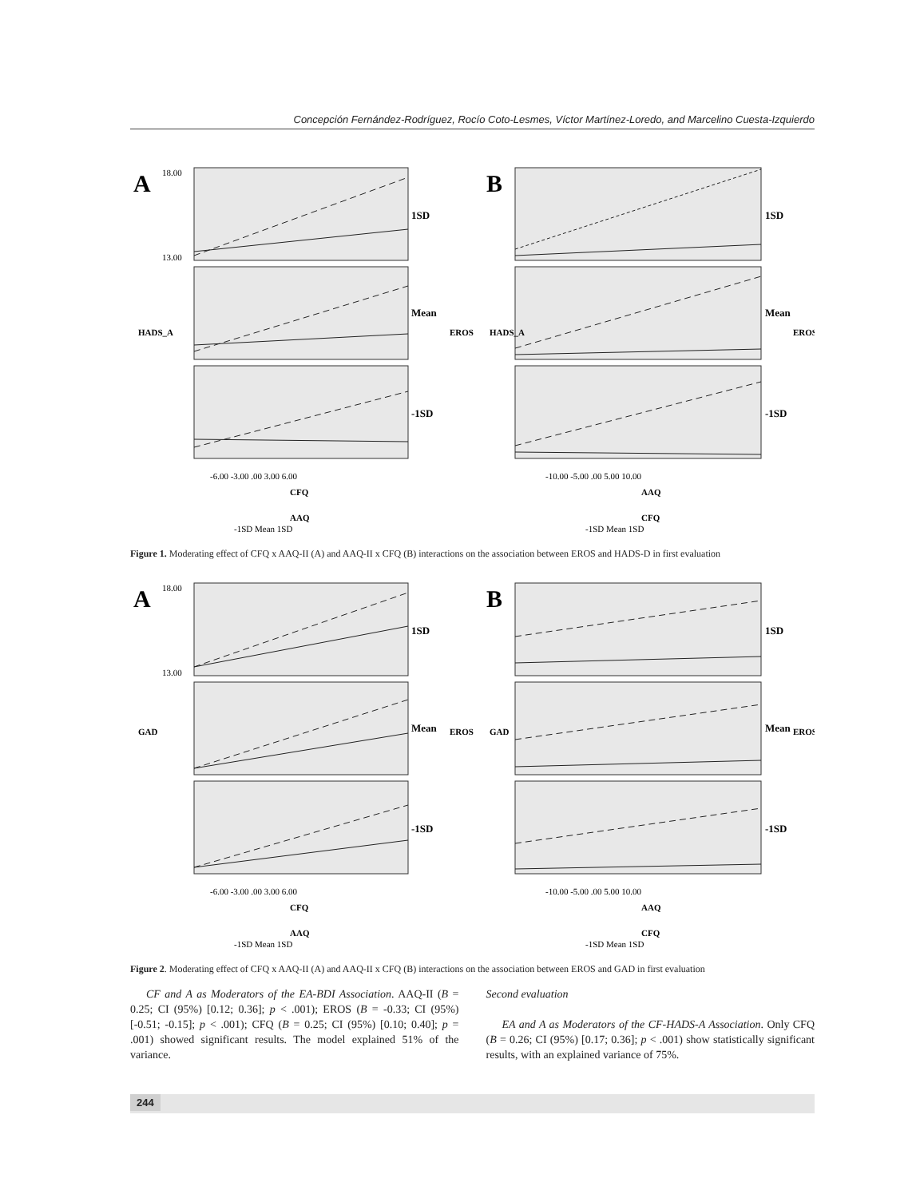Concepción Fernández-Rodríguez, Rocío Coto-Lesmes, Víctor Martínez-Loredo, and Marcelino Cuesta-Izquierdo
18.00
13.00
1SD
Mean
-1SD
-6.00 -3.00 .00 3.00 6.00
CFQ
AAQ
-1SD Mean 1SD
1SD
Mean
-1SD
-10.00 -5.00 .00 5.00 10.00
AAQ
CFQ
-1SD Mean 1SD
A
B
HADS_A
EROS
HADS_A
EROS
Figure 1. Moderating effect of CFQ x AAQ-II (A) and AAQ-II x CFQ (B) interactions on the association between EROS and HADS-D in first evaluation
18.00
13.00
1SD
Mean
-1SD
-6.00 -3.00 .00 3.00 6.00
CFQ
AAQ
-1SD Mean 1SD
1SD
Mean
-1SD
-10.00 -5.00 .00 5.00 10.00
AAQ
CFQ
-1SD Mean 1SD
A
B
GAD
EROS
GAD
EROS
Figure 2. Moderating effect of CFQ x AAQ-II (A) and AAQ-II x CFQ (B) interactions on the association between EROS and GAD in first evaluation
CF and A as Moderators of the EA-BDI Association. AAQ-II (B = 0.25; CI (95%) [0.12; 0.36]; p < .001); EROS (B = -0.33; CI (95%) [-0.51; -0.15]; p < .001); CFQ (B = 0.25; CI (95%) [0.10; 0.40]; p = .001) showed significant results. The model explained 51% of the variance.
Second evaluation
EA and A as Moderators of the CF-HADS-A Association. Only CFQ (B = 0.26; CI (95%) [0.17; 0.36]; p < .001) show statistically significant results, with an explained variance of 75%.
244